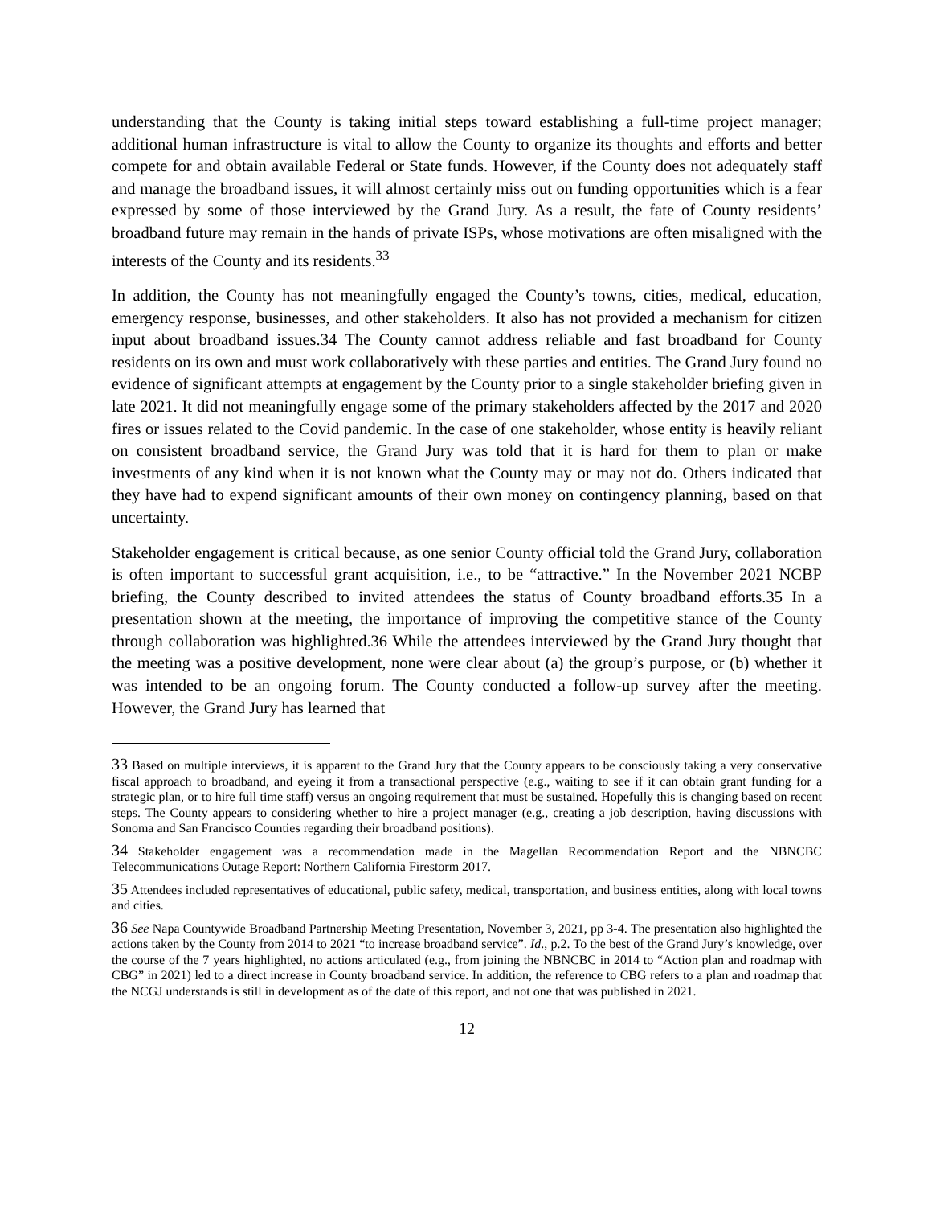understanding that the County is taking initial steps toward establishing a full-time project manager; additional human infrastructure is vital to allow the County to organize its thoughts and efforts and better compete for and obtain available Federal or State funds. However, if the County does not adequately staff and manage the broadband issues, it will almost certainly miss out on funding opportunities which is a fear expressed by some of those interviewed by the Grand Jury. As a result, the fate of County residents’ broadband future may remain in the hands of private ISPs, whose motivations are often misaligned with the interests of the County and its residents.<sup>33</sup>
In addition, the County has not meaningfully engaged the County’s towns, cities, medical, education, emergency response, businesses, and other stakeholders. It also has not provided a mechanism for citizen input about broadband issues.34 The County cannot address reliable and fast broadband for County residents on its own and must work collaboratively with these parties and entities. The Grand Jury found no evidence of significant attempts at engagement by the County prior to a single stakeholder briefing given in late 2021. It did not meaningfully engage some of the primary stakeholders affected by the 2017 and 2020 fires or issues related to the Covid pandemic. In the case of one stakeholder, whose entity is heavily reliant on consistent broadband service, the Grand Jury was told that it is hard for them to plan or make investments of any kind when it is not known what the County may or may not do. Others indicated that they have had to expend significant amounts of their own money on contingency planning, based on that uncertainty.
Stakeholder engagement is critical because, as one senior County official told the Grand Jury, collaboration is often important to successful grant acquisition, i.e., to be “attractive.” In the November 2021 NCBP briefing, the County described to invited attendees the status of County broadband efforts.35 In a presentation shown at the meeting, the importance of improving the competitive stance of the County through collaboration was highlighted.36 While the attendees interviewed by the Grand Jury thought that the meeting was a positive development, none were clear about (a) the group’s purpose, or (b) whether it was intended to be an ongoing forum. The County conducted a follow-up survey after the meeting. However, the Grand Jury has learned that
33 Based on multiple interviews, it is apparent to the Grand Jury that the County appears to be consciously taking a very conservative fiscal approach to broadband, and eyeing it from a transactional perspective (e.g., waiting to see if it can obtain grant funding for a strategic plan, or to hire full time staff) versus an ongoing requirement that must be sustained. Hopefully this is changing based on recent steps. The County appears to considering whether to hire a project manager (e.g., creating a job description, having discussions with Sonoma and San Francisco Counties regarding their broadband positions).
34 Stakeholder engagement was a recommendation made in the Magellan Recommendation Report and the NBNCBC Telecommunications Outage Report: Northern California Firestorm 2017.
35 Attendees included representatives of educational, public safety, medical, transportation, and business entities, along with local towns and cities.
36 See Napa Countywide Broadband Partnership Meeting Presentation, November 3, 2021, pp 3-4. The presentation also highlighted the actions taken by the County from 2014 to 2021 “to increase broadband service”. Id., p.2. To the best of the Grand Jury’s knowledge, over the course of the 7 years highlighted, no actions articulated (e.g., from joining the NBNCBC in 2014 to “Action plan and roadmap with CBG” in 2021) led to a direct increase in County broadband service. In addition, the reference to CBG refers to a plan and roadmap that the NCGJ understands is still in development as of the date of this report, and not one that was published in 2021.
12